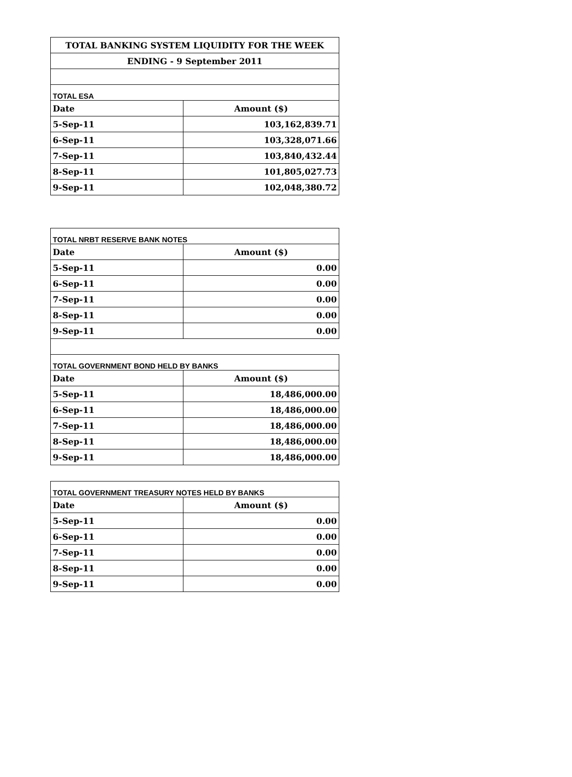| TOTAL BANKING SYSTEM LIQUIDITY FOR THE WEEK | |
| ENDING - 9 September 2011 | |
| TOTAL ESA | |
| Date | Amount ($) |
| 5-Sep-11 | 103,162,839.71 |
| 6-Sep-11 | 103,328,071.66 |
| 7-Sep-11 | 103,840,432.44 |
| 8-Sep-11 | 101,805,027.73 |
| 9-Sep-11 | 102,048,380.72 |
| TOTAL NRBT RESERVE BANK NOTES | |
| Date | Amount ($) |
| 5-Sep-11 | 0.00 |
| 6-Sep-11 | 0.00 |
| 7-Sep-11 | 0.00 |
| 8-Sep-11 | 0.00 |
| 9-Sep-11 | 0.00 |
| TOTAL GOVERNMENT BOND HELD BY BANKS | |
| Date | Amount ($) |
| 5-Sep-11 | 18,486,000.00 |
| 6-Sep-11 | 18,486,000.00 |
| 7-Sep-11 | 18,486,000.00 |
| 8-Sep-11 | 18,486,000.00 |
| 9-Sep-11 | 18,486,000.00 |
| TOTAL GOVERNMENT TREASURY NOTES HELD BY BANKS | |
| Date | Amount ($) |
| 5-Sep-11 | 0.00 |
| 6-Sep-11 | 0.00 |
| 7-Sep-11 | 0.00 |
| 8-Sep-11 | 0.00 |
| 9-Sep-11 | 0.00 |